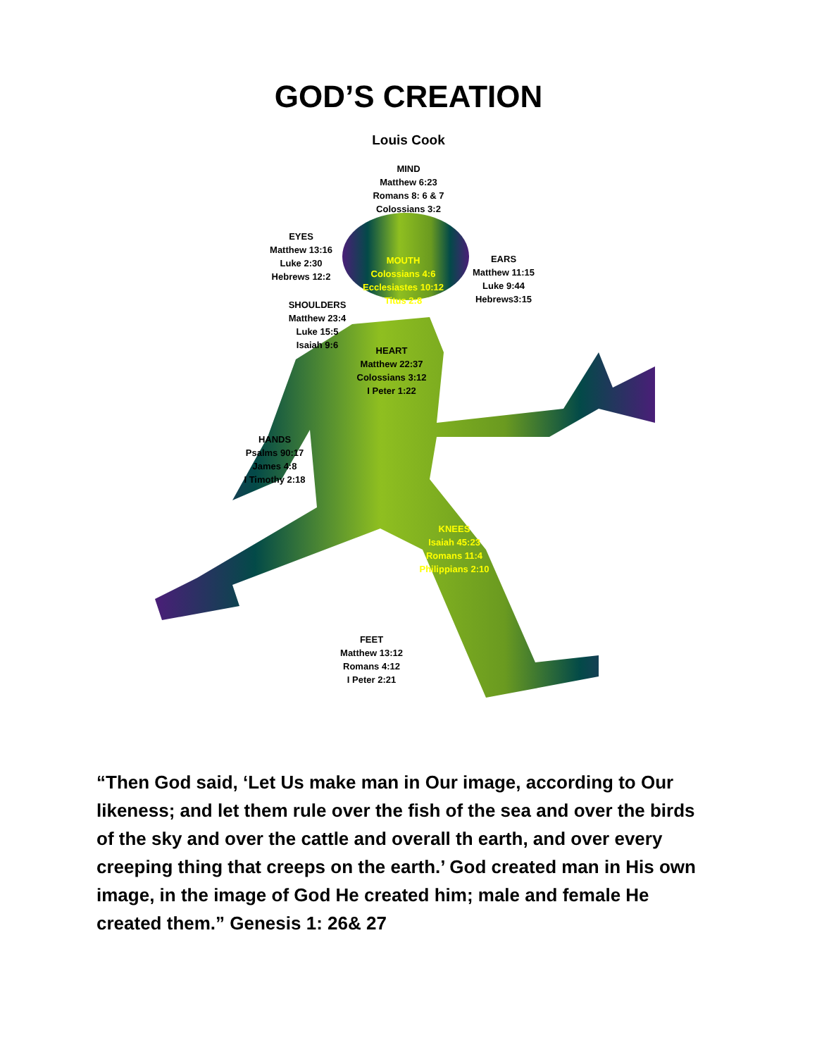GOD’S CREATION
Louis Cook
MIND
Matthew 6:23
Romans 8: 6 & 7
Colossians 3:2
EYES
Matthew 13:16
Luke 2:30
Hebrews 12:2
MOUTH
Colossians 4:6
Ecclesiastes 10:12
Titus 2:8
EARS
Matthew 11:15
Luke 9:44
Hebrews3:15
SHOULDERS
Matthew 23:4
Luke 15:5
Isaiah 9:6
HEART
Matthew 22:37
Colossians 3:12
I Peter 1:22
HANDS
Psalms 90:17
James 4:8
I Timothy 2:18
KNEES
Isaiah 45:23
Romans 11:4
Philippians 2:10
FEET
Matthew 13:12
Romans 4:12
I Peter 2:21
“Then God said, ‘Let Us make man in Our image, according to Our likeness; and let them rule over the fish of the sea and over the birds of the sky and over the cattle and overall th earth, and over every creeping thing that creeps on the earth.’ God created man in His own image, in the image of God He created him; male and female He created them.” Genesis 1: 26& 27